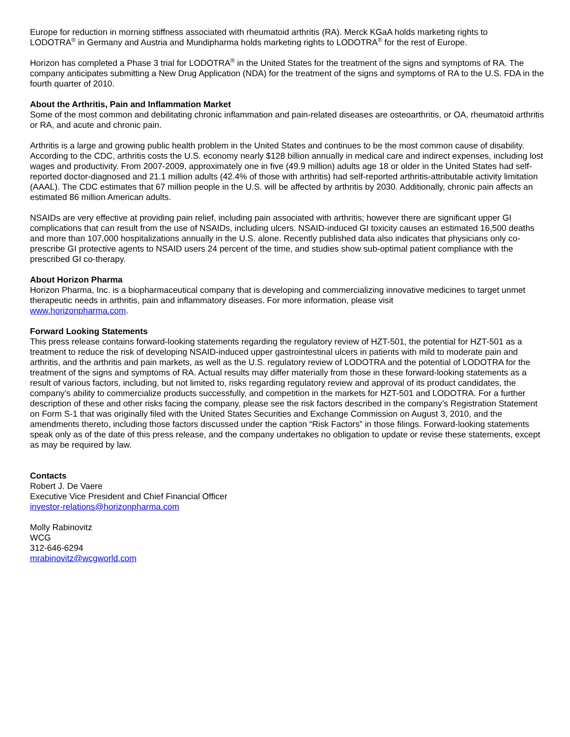Europe for reduction in morning stiffness associated with rheumatoid arthritis (RA). Merck KGaA holds marketing rights to
LODOTRA<sup>®</sup> in Germany and Austria and Mundipharma holds marketing rights to LODOTRA<sup>®</sup> for the rest of Europe.
Horizon has completed a Phase 3 trial for LODOTRA<sup>®</sup> in the United States for the treatment of the signs and symptoms of RA. The company anticipates submitting a New Drug Application (NDA) for the treatment of the signs and symptoms of RA to the U.S. FDA in the fourth quarter of 2010.
About the Arthritis, Pain and Inflammation Market
Some of the most common and debilitating chronic inflammation and pain-related diseases are osteoarthritis, or OA, rheumatoid arthritis or RA, and acute and chronic pain.
Arthritis is a large and growing public health problem in the United States and continues to be the most common cause of disability. According to the CDC, arthritis costs the U.S. economy nearly $128 billion annually in medical care and indirect expenses, including lost wages and productivity. From 2007-2009, approximately one in five (49.9 million) adults age 18 or older in the United States had self-reported doctor-diagnosed and 21.1 million adults (42.4% of those with arthritis) had self-reported arthritis-attributable activity limitation (AAAL). The CDC estimates that 67 million people in the U.S. will be affected by arthritis by 2030. Additionally, chronic pain affects an estimated 86 million American adults.
NSAIDs are very effective at providing pain relief, including pain associated with arthritis; however there are significant upper GI complications that can result from the use of NSAIDs, including ulcers. NSAID-induced GI toxicity causes an estimated 16,500 deaths and more than 107,000 hospitalizations annually in the U.S. alone. Recently published data also indicates that physicians only co-prescribe GI protective agents to NSAID users 24 percent of the time, and studies show sub-optimal patient compliance with the prescribed GI co-therapy.
About Horizon Pharma
Horizon Pharma, Inc. is a biopharmaceutical company that is developing and commercializing innovative medicines to target unmet therapeutic needs in arthritis, pain and inflammatory diseases. For more information, please visit
www.horizonpharma.com.
Forward Looking Statements
This press release contains forward-looking statements regarding the regulatory review of HZT-501, the potential for HZT-501 as a treatment to reduce the risk of developing NSAID-induced upper gastrointestinal ulcers in patients with mild to moderate pain and arthritis, and the arthritis and pain markets, as well as the U.S. regulatory review of LODOTRA and the potential of LODOTRA for the treatment of the signs and symptoms of RA. Actual results may differ materially from those in these forward-looking statements as a result of various factors, including, but not limited to, risks regarding regulatory review and approval of its product candidates, the company’s ability to commercialize products successfully, and competition in the markets for HZT-501 and LODOTRA. For a further description of these and other risks facing the company, please see the risk factors described in the company’s Registration Statement on Form S-1 that was originally filed with the United States Securities and Exchange Commission on August 3, 2010, and the amendments thereto, including those factors discussed under the caption “Risk Factors” in those filings. Forward-looking statements speak only as of the date of this press release, and the company undertakes no obligation to update or revise these statements, except as may be required by law.
Contacts
Robert J. De Vaere
Executive Vice President and Chief Financial Officer
investor-relations@horizonpharma.com
Molly Rabinovitz
WCG
312-646-6294
mrabinovitz@wcgworld.com